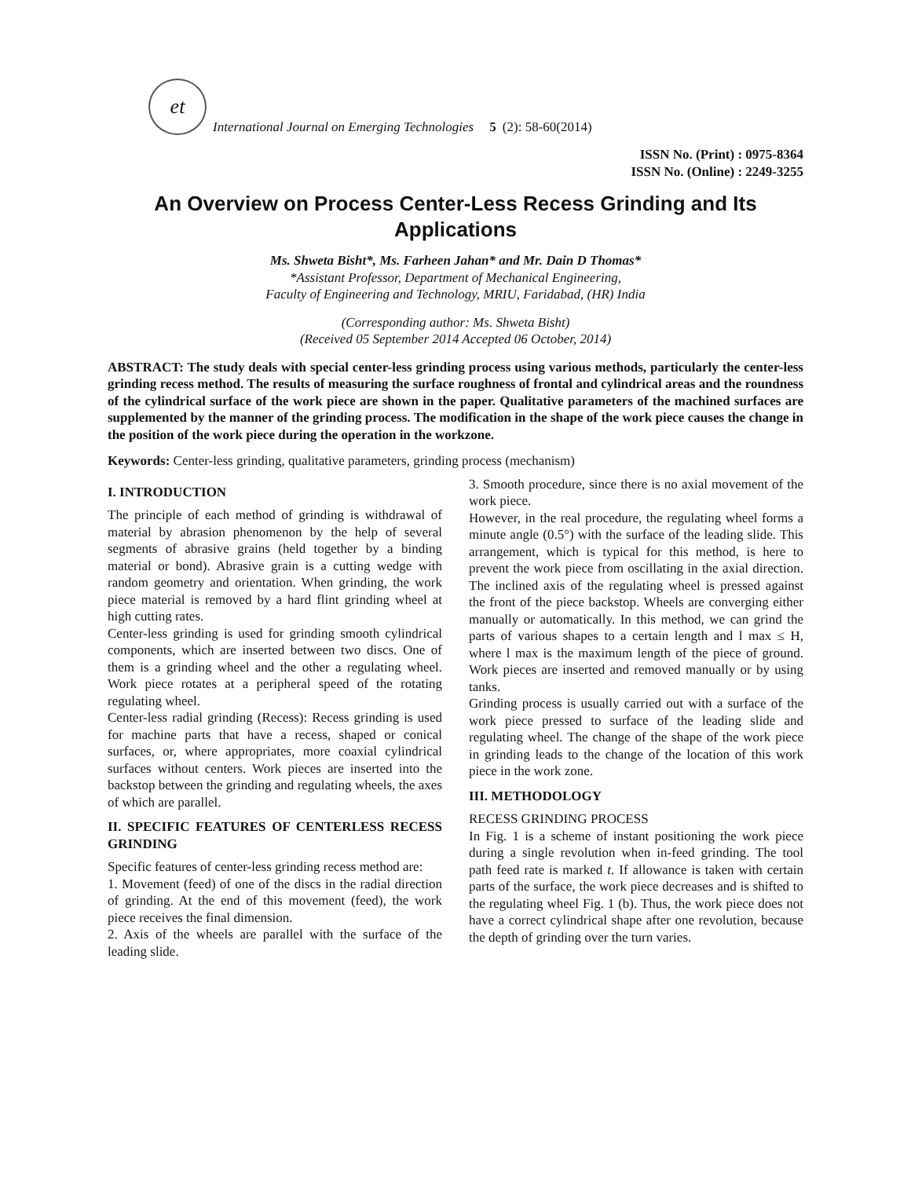et
International Journal on Emerging Technologies 5 (2): 58-60(2014)
ISSN No. (Print) : 0975-8364
ISSN No. (Online) : 2249-3255
An Overview on Process Center-Less Recess Grinding and Its Applications
Ms. Shweta Bisht*, Ms. Farheen Jahan* and Mr. Dain D Thomas*
*Assistant Professor, Department of Mechanical Engineering,
Faculty of Engineering and Technology, MRIU, Faridabad, (HR) India
(Corresponding author: Ms. Shweta Bisht)
(Received 05 September 2014 Accepted 06 October, 2014)
ABSTRACT: The study deals with special center-less grinding process using various methods, particularly the center-less grinding recess method. The results of measuring the surface roughness of frontal and cylindrical areas and the roundness of the cylindrical surface of the work piece are shown in the paper. Qualitative parameters of the machined surfaces are supplemented by the manner of the grinding process. The modification in the shape of the work piece causes the change in the position of the work piece during the operation in the workzone.
Keywords: Center-less grinding, qualitative parameters, grinding process (mechanism)
I. INTRODUCTION
The principle of each method of grinding is withdrawal of material by abrasion phenomenon by the help of several segments of abrasive grains (held together by a binding material or bond). Abrasive grain is a cutting wedge with random geometry and orientation. When grinding, the work piece material is removed by a hard flint grinding wheel at high cutting rates.
Center-less grinding is used for grinding smooth cylindrical components, which are inserted between two discs. One of them is a grinding wheel and the other a regulating wheel. Work piece rotates at a peripheral speed of the rotating regulating wheel.
Center-less radial grinding (Recess): Recess grinding is used for machine parts that have a recess, shaped or conical surfaces, or, where appropriates, more coaxial cylindrical surfaces without centers. Work pieces are inserted into the backstop between the grinding and regulating wheels, the axes of which are parallel.
II. SPECIFIC FEATURES OF CENTERLESS RECESS GRINDING
Specific features of center-less grinding recess method are:
1. Movement (feed) of one of the discs in the radial direction of grinding. At the end of this movement (feed), the work piece receives the final dimension.
2. Axis of the wheels are parallel with the surface of the leading slide.
3. Smooth procedure, since there is no axial movement of the work piece.
However, in the real procedure, the regulating wheel forms a minute angle (0.5°) with the surface of the leading slide. This arrangement, which is typical for this method, is here to prevent the work piece from oscillating in the axial direction. The inclined axis of the regulating wheel is pressed against the front of the piece backstop. Wheels are converging either manually or automatically. In this method, we can grind the parts of various shapes to a certain length and l max ≤ H, where l max is the maximum length of the piece of ground. Work pieces are inserted and removed manually or by using tanks.
Grinding process is usually carried out with a surface of the work piece pressed to surface of the leading slide and regulating wheel. The change of the shape of the work piece in grinding leads to the change of the location of this work piece in the work zone.
III. METHODOLOGY
RECESS GRINDING PROCESS
In Fig. 1 is a scheme of instant positioning the work piece during a single revolution when in-feed grinding. The tool path feed rate is marked t. If allowance is taken with certain parts of the surface, the work piece decreases and is shifted to the regulating wheel Fig. 1 (b). Thus, the work piece does not have a correct cylindrical shape after one revolution, because the depth of grinding over the turn varies.